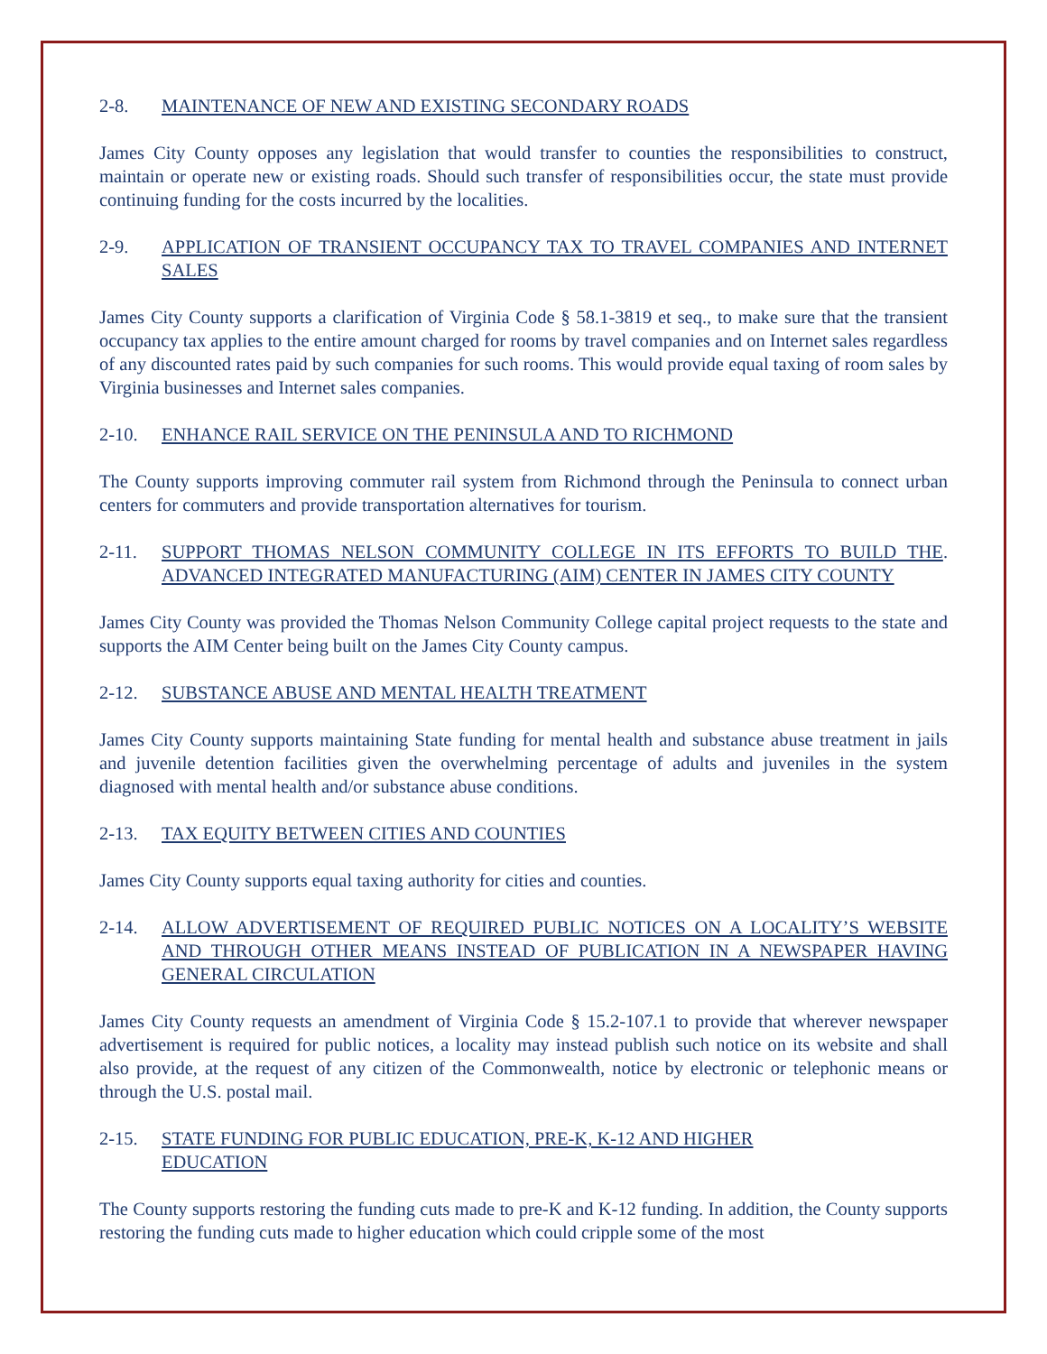2-8. MAINTENANCE OF NEW AND EXISTING SECONDARY ROADS
James City County opposes any legislation that would transfer to counties the responsibilities to construct, maintain or operate new or existing roads. Should such transfer of responsibilities occur, the state must provide continuing funding for the costs incurred by the localities.
2-9. APPLICATION OF TRANSIENT OCCUPANCY TAX TO TRAVEL COMPANIES AND INTERNET SALES
James City County supports a clarification of Virginia Code § 58.1-3819 et seq., to make sure that the transient occupancy tax applies to the entire amount charged for rooms by travel companies and on Internet sales regardless of any discounted rates paid by such companies for such rooms. This would provide equal taxing of room sales by Virginia businesses and Internet sales companies.
2-10. ENHANCE RAIL SERVICE ON THE PENINSULA AND TO RICHMOND
The County supports improving commuter rail system from Richmond through the Peninsula to connect urban centers for commuters and provide transportation alternatives for tourism.
2-11. SUPPORT THOMAS NELSON COMMUNITY COLLEGE IN ITS EFFORTS TO BUILD THE ADVANCED INTEGRATED MANUFACTURING (AIM) CENTER IN JAMES CITY COUNTY.
James City County was provided the Thomas Nelson Community College capital project requests to the state and supports the AIM Center being built on the James City County campus.
2-12. SUBSTANCE ABUSE AND MENTAL HEALTH TREATMENT
James City County supports maintaining State funding for mental health and substance abuse treatment in jails and juvenile detention facilities given the overwhelming percentage of adults and juveniles in the system diagnosed with mental health and/or substance abuse conditions.
2-13. TAX EQUITY BETWEEN CITIES AND COUNTIES
James City County supports equal taxing authority for cities and counties.
2-14. ALLOW ADVERTISEMENT OF REQUIRED PUBLIC NOTICES ON A LOCALITY’S WEBSITE AND THROUGH OTHER MEANS INSTEAD OF PUBLICATION IN A NEWSPAPER HAVING GENERAL CIRCULATION
James City County requests an amendment of Virginia Code § 15.2-107.1 to provide that wherever newspaper advertisement is required for public notices, a locality may instead publish such notice on its website and shall also provide, at the request of any citizen of the Commonwealth, notice by electronic or telephonic means or through the U.S. postal mail.
2-15. STATE FUNDING FOR PUBLIC EDUCATION, PRE-K, K-12 AND HIGHER
EDUCATION
The County supports restoring the funding cuts made to pre-K and K-12 funding. In addition, the County supports restoring the funding cuts made to higher education which could cripple some of the most